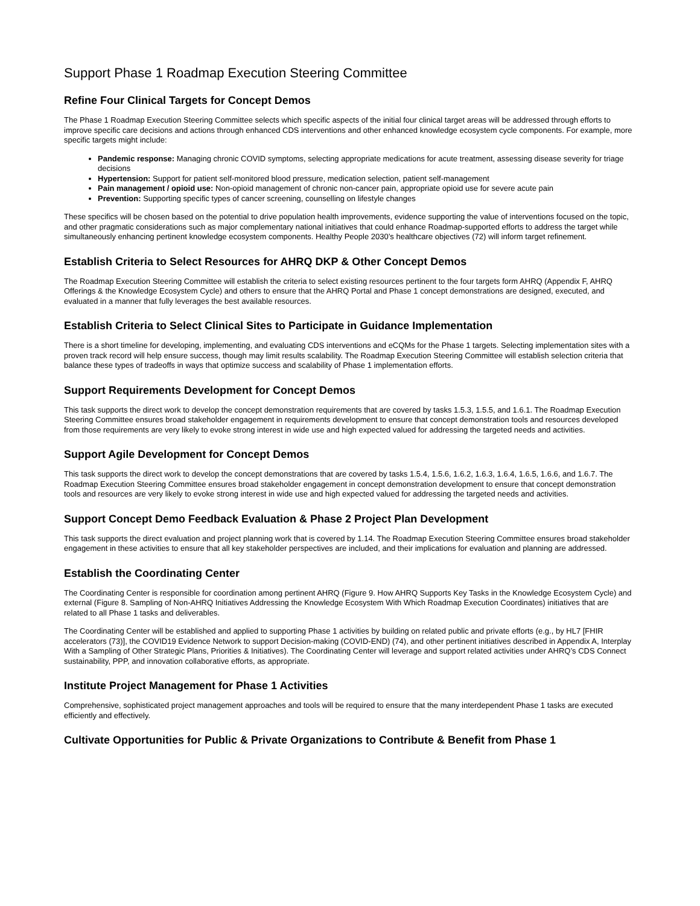Support Phase 1 Roadmap Execution Steering Committee
Refine Four Clinical Targets for Concept Demos
The Phase 1 Roadmap Execution Steering Committee selects which specific aspects of the initial four clinical target areas will be addressed through efforts to improve specific care decisions and actions through enhanced CDS interventions and other enhanced knowledge ecosystem cycle components. For example, more specific targets might include:
Pandemic response: Managing chronic COVID symptoms, selecting appropriate medications for acute treatment, assessing disease severity for triage decisions
Hypertension: Support for patient self-monitored blood pressure, medication selection, patient self-management
Pain management / opioid use: Non-opioid management of chronic non-cancer pain, appropriate opioid use for severe acute pain
Prevention: Supporting specific types of cancer screening, counselling on lifestyle changes
These specifics will be chosen based on the potential to drive population health improvements, evidence supporting the value of interventions focused on the topic, and other pragmatic considerations such as major complementary national initiatives that could enhance Roadmap-supported efforts to address the target while simultaneously enhancing pertinent knowledge ecosystem components. Healthy People 2030’s healthcare objectives (72) will inform target refinement.
Establish Criteria to Select Resources for AHRQ DKP & Other Concept Demos
The Roadmap Execution Steering Committee will establish the criteria to select existing resources pertinent to the four targets form AHRQ (Appendix F, AHRQ Offerings & the Knowledge Ecosystem Cycle) and others to ensure that the AHRQ Portal and Phase 1 concept demonstrations are designed, executed, and evaluated in a manner that fully leverages the best available resources.
Establish Criteria to Select Clinical Sites to Participate in Guidance Implementation
There is a short timeline for developing, implementing, and evaluating CDS interventions and eCQMs for the Phase 1 targets. Selecting implementation sites with a proven track record will help ensure success, though may limit results scalability. The Roadmap Execution Steering Committee will establish selection criteria that balance these types of tradeoffs in ways that optimize success and scalability of Phase 1 implementation efforts.
Support Requirements Development for Concept Demos
This task supports the direct work to develop the concept demonstration requirements that are covered by tasks 1.5.3, 1.5.5, and 1.6.1. The Roadmap Execution Steering Committee ensures broad stakeholder engagement in requirements development to ensure that concept demonstration tools and resources developed from those requirements are very likely to evoke strong interest in wide use and high expected valued for addressing the targeted needs and activities.
Support Agile Development for Concept Demos
This task supports the direct work to develop the concept demonstrations that are covered by tasks 1.5.4, 1.5.6, 1.6.2, 1.6.3, 1.6.4, 1.6.5, 1.6.6, and 1.6.7. The Roadmap Execution Steering Committee ensures broad stakeholder engagement in concept demonstration development to ensure that concept demonstration tools and resources are very likely to evoke strong interest in wide use and high expected valued for addressing the targeted needs and activities.
Support Concept Demo Feedback Evaluation & Phase 2 Project Plan Development
This task supports the direct evaluation and project planning work that is covered by 1.14. The Roadmap Execution Steering Committee ensures broad stakeholder engagement in these activities to ensure that all key stakeholder perspectives are included, and their implications for evaluation and planning are addressed.
Establish the Coordinating Center
The Coordinating Center is responsible for coordination among pertinent AHRQ (Figure 9. How AHRQ Supports Key Tasks in the Knowledge Ecosystem Cycle) and external (Figure 8. Sampling of Non-AHRQ Initiatives Addressing the Knowledge Ecosystem With Which Roadmap Execution Coordinates) initiatives that are related to all Phase 1 tasks and deliverables.
The Coordinating Center will be established and applied to supporting Phase 1 activities by building on related public and private efforts (e.g., by HL7 [FHIR accelerators (73)], the COVID19 Evidence Network to support Decision-making (COVID-END) (74), and other pertinent initiatives described in Appendix A, Interplay With a Sampling of Other Strategic Plans, Priorities & Initiatives). The Coordinating Center will leverage and support related activities under AHRQ’s CDS Connect sustainability, PPP, and innovation collaborative efforts, as appropriate.
Institute Project Management for Phase 1 Activities
Comprehensive, sophisticated project management approaches and tools will be required to ensure that the many interdependent Phase 1 tasks are executed efficiently and effectively.
Cultivate Opportunities for Public & Private Organizations to Contribute & Benefit from Phase 1